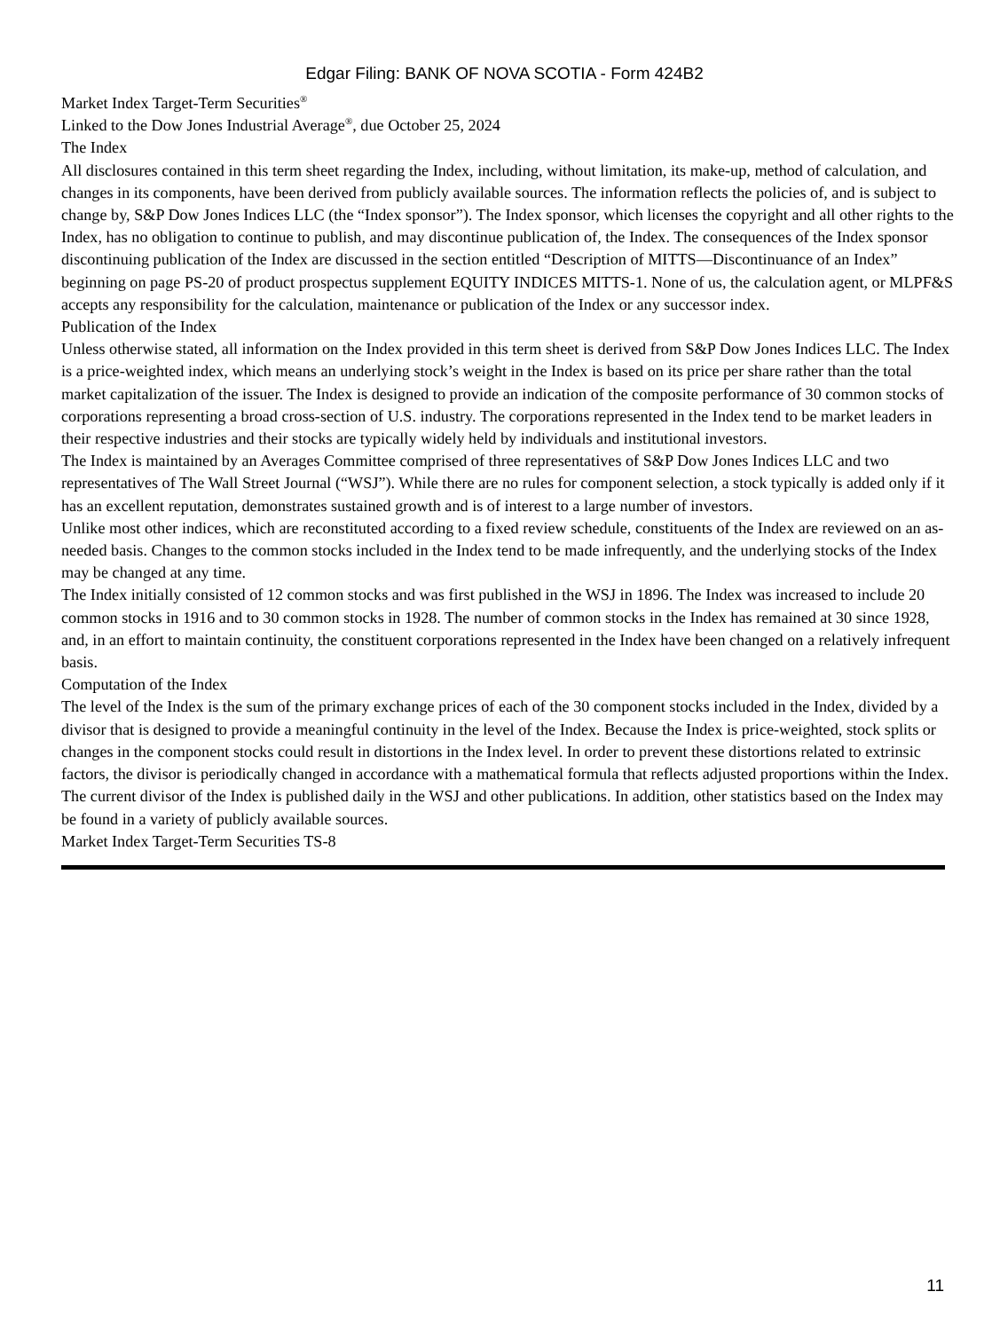Edgar Filing: BANK OF NOVA SCOTIA - Form 424B2
Market Index Target-Term Securities<sup>®</sup>
Linked to the Dow Jones Industrial Average<sup>®</sup>, due October 25, 2024
The Index
All disclosures contained in this term sheet regarding the Index, including, without limitation, its make-up, method of calculation, and changes in its components, have been derived from publicly available sources. The information reflects the policies of, and is subject to change by, S&P Dow Jones Indices LLC (the “Index sponsor”). The Index sponsor, which licenses the copyright and all other rights to the Index, has no obligation to continue to publish, and may discontinue publication of, the Index. The consequences of the Index sponsor discontinuing publication of the Index are discussed in the section entitled “Description of MITTS—Discontinuance of an Index” beginning on page PS-20 of product prospectus supplement EQUITY INDICES MITTS-1. None of us, the calculation agent, or MLPF&S accepts any responsibility for the calculation, maintenance or publication of the Index or any successor index.
Publication of the Index
Unless otherwise stated, all information on the Index provided in this term sheet is derived from S&P Dow Jones Indices LLC. The Index is a price-weighted index, which means an underlying stock’s weight in the Index is based on its price per share rather than the total market capitalization of the issuer. The Index is designed to provide an indication of the composite performance of 30 common stocks of corporations representing a broad cross-section of U.S. industry. The corporations represented in the Index tend to be market leaders in their respective industries and their stocks are typically widely held by individuals and institutional investors.
The Index is maintained by an Averages Committee comprised of three representatives of S&P Dow Jones Indices LLC and two representatives of The Wall Street Journal (“WSJ”). While there are no rules for component selection, a stock typically is added only if it has an excellent reputation, demonstrates sustained growth and is of interest to a large number of investors.
Unlike most other indices, which are reconstituted according to a fixed review schedule, constituents of the Index are reviewed on an as-needed basis. Changes to the common stocks included in the Index tend to be made infrequently, and the underlying stocks of the Index may be changed at any time.
The Index initially consisted of 12 common stocks and was first published in the WSJ in 1896. The Index was increased to include 20 common stocks in 1916 and to 30 common stocks in 1928. The number of common stocks in the Index has remained at 30 since 1928, and, in an effort to maintain continuity, the constituent corporations represented in the Index have been changed on a relatively infrequent basis.
Computation of the Index
The level of the Index is the sum of the primary exchange prices of each of the 30 component stocks included in the Index, divided by a divisor that is designed to provide a meaningful continuity in the level of the Index. Because the Index is price-weighted, stock splits or changes in the component stocks could result in distortions in the Index level. In order to prevent these distortions related to extrinsic factors, the divisor is periodically changed in accordance with a mathematical formula that reflects adjusted proportions within the Index. The current divisor of the Index is published daily in the WSJ and other publications. In addition, other statistics based on the Index may be found in a variety of publicly available sources.
Market Index Target-Term Securities TS-8
11